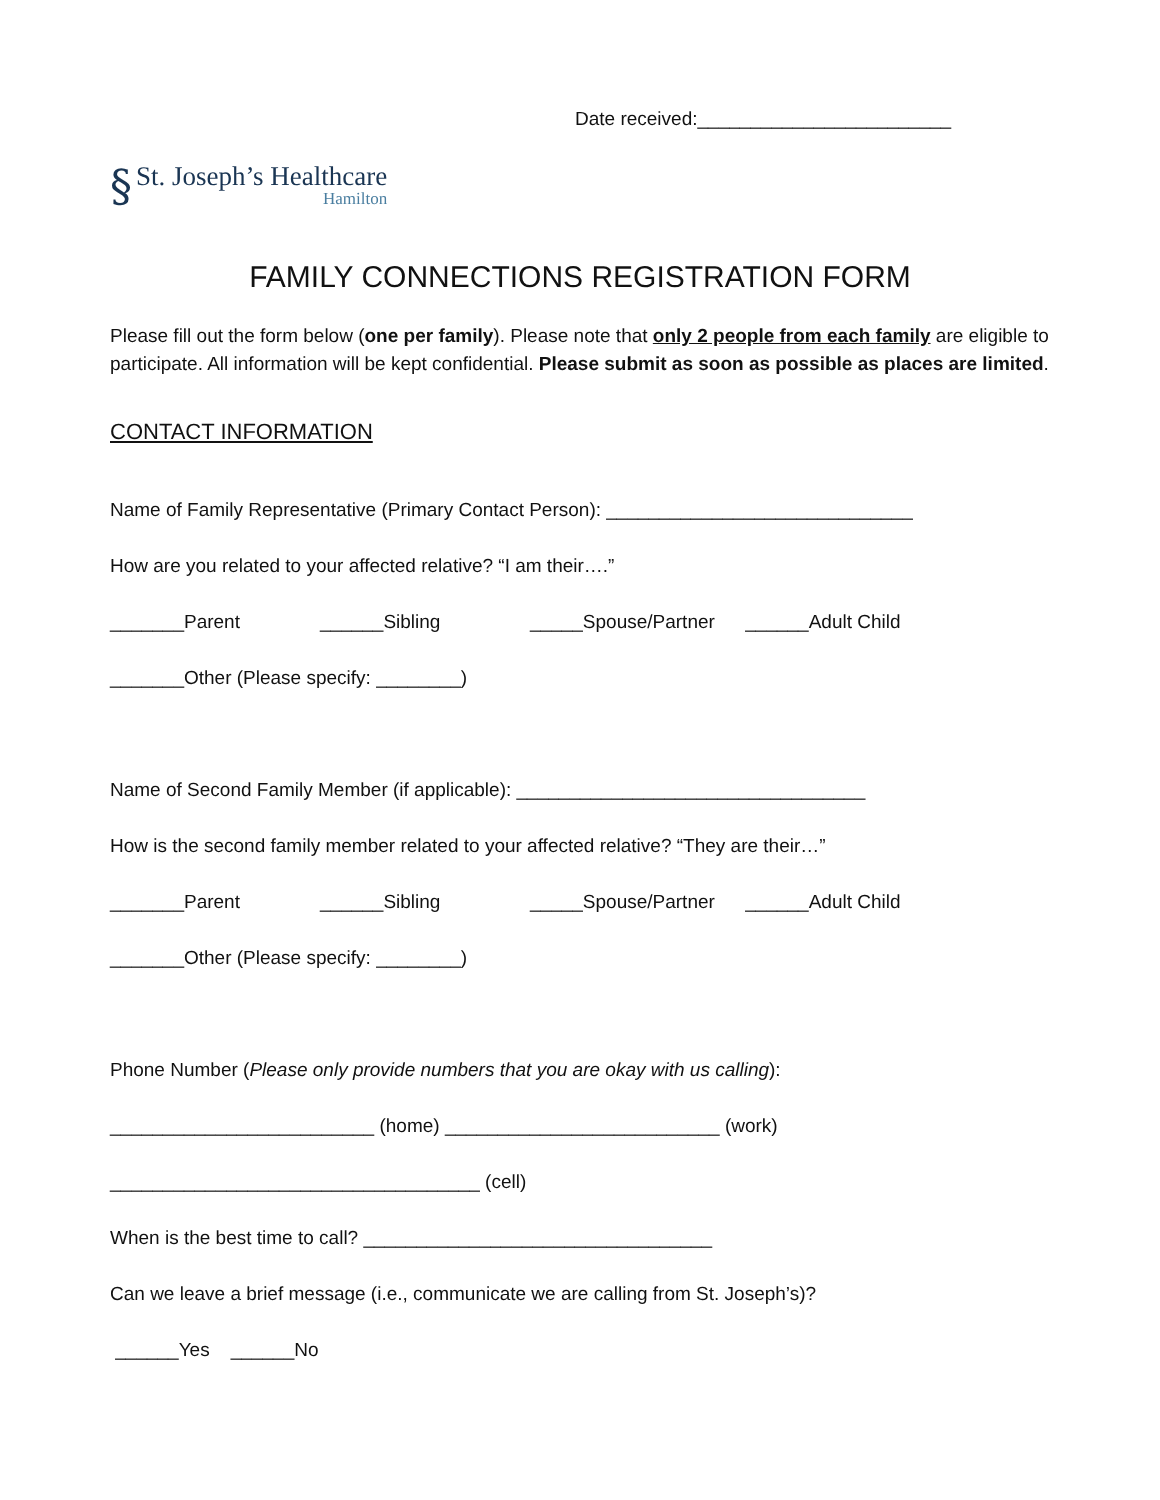Date received:________________________
§
St. Joseph’s Healthcare
Hamilton
FAMILY CONNECTIONS REGISTRATION FORM
Please fill out the form below (one per family). Please note that only 2 people from each family are eligible to participate. All information will be kept confidential. Please submit as soon as possible as places are limited.
CONTACT INFORMATION
Name of Family Representative (Primary Contact Person): _____________________________
How are you related to your affected relative? “I am their….”
_______Parent ______Sibling _____Spouse/Partner ______Adult Child
_______Other (Please specify: ________)
Name of Second Family Member (if applicable): _________________________________
How is the second family member related to your affected relative? “They are their…”
_______Parent ______Sibling _____Spouse/Partner ______Adult Child
_______Other (Please specify: ________)
Phone Number (Please only provide numbers that you are okay with us calling):
_________________________ (home) __________________________ (work)
___________________________________ (cell)
When is the best time to call? _________________________________
Can we leave a brief message (i.e., communicate we are calling from St. Joseph’s)?
______Yes ______No